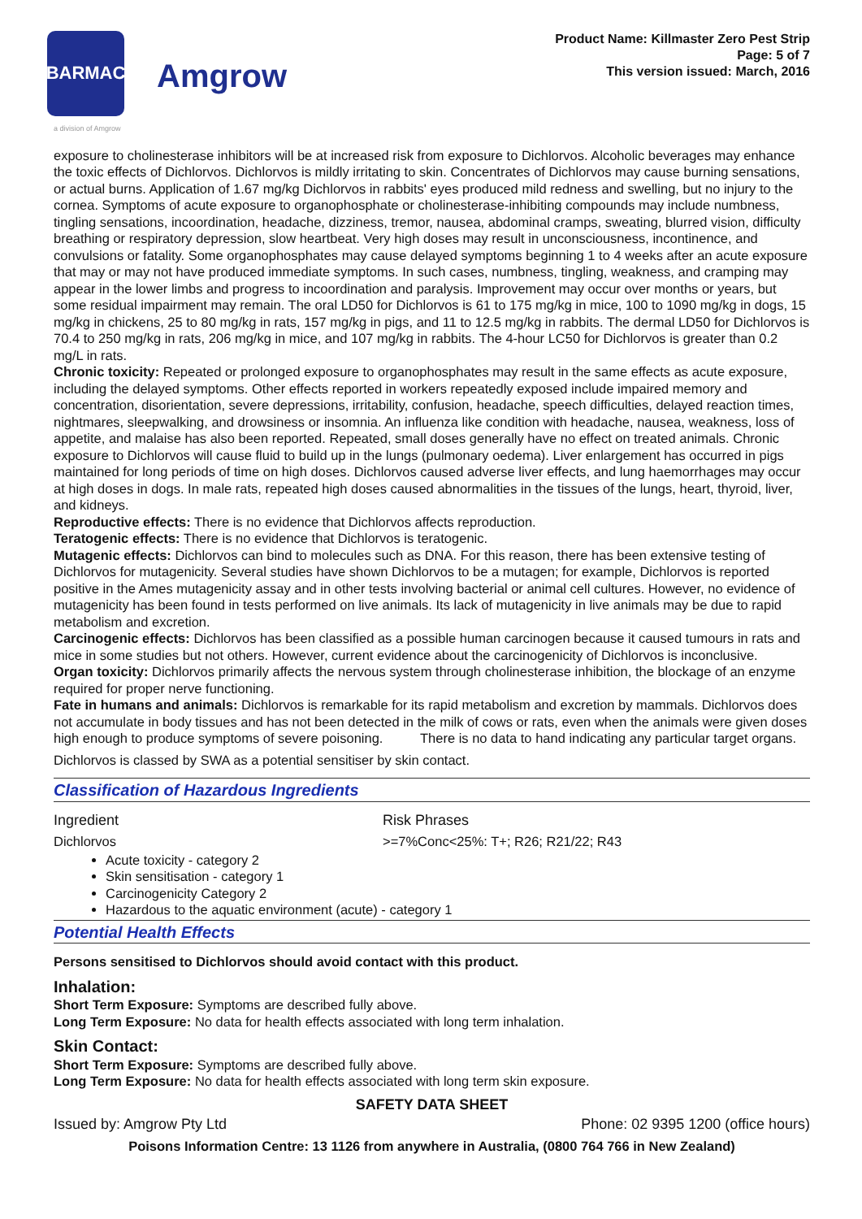BARMAC
Amgrow
Product Name: Killmaster Zero Pest Strip
Page: 5 of 7
This version issued: March, 2016
a division of Amgrow
exposure to cholinesterase inhibitors will be at increased risk from exposure to Dichlorvos. Alcoholic beverages may enhance the toxic effects of Dichlorvos. Dichlorvos is mildly irritating to skin. Concentrates of Dichlorvos may cause burning sensations, or actual burns. Application of 1.67 mg/kg Dichlorvos in rabbits' eyes produced mild redness and swelling, but no injury to the cornea. Symptoms of acute exposure to organophosphate or cholinesterase-inhibiting compounds may include numbness, tingling sensations, incoordination, headache, dizziness, tremor, nausea, abdominal cramps, sweating, blurred vision, difficulty breathing or respiratory depression, slow heartbeat. Very high doses may result in unconsciousness, incontinence, and convulsions or fatality. Some organophosphates may cause delayed symptoms beginning 1 to 4 weeks after an acute exposure that may or may not have produced immediate symptoms. In such cases, numbness, tingling, weakness, and cramping may appear in the lower limbs and progress to incoordination and paralysis. Improvement may occur over months or years, but some residual impairment may remain. The oral LD50 for Dichlorvos is 61 to 175 mg/kg in mice, 100 to 1090 mg/kg in dogs, 15 mg/kg in chickens, 25 to 80 mg/kg in rats, 157 mg/kg in pigs, and 11 to 12.5 mg/kg in rabbits. The dermal LD50 for Dichlorvos is 70.4 to 250 mg/kg in rats, 206 mg/kg in mice, and 107 mg/kg in rabbits. The 4-hour LC50 for Dichlorvos is greater than 0.2 mg/L in rats.
Chronic toxicity: Repeated or prolonged exposure to organophosphates may result in the same effects as acute exposure, including the delayed symptoms. Other effects reported in workers repeatedly exposed include impaired memory and concentration, disorientation, severe depressions, irritability, confusion, headache, speech difficulties, delayed reaction times, nightmares, sleepwalking, and drowsiness or insomnia. An influenza like condition with headache, nausea, weakness, loss of appetite, and malaise has also been reported. Repeated, small doses generally have no effect on treated animals. Chronic exposure to Dichlorvos will cause fluid to build up in the lungs (pulmonary oedema). Liver enlargement has occurred in pigs maintained for long periods of time on high doses. Dichlorvos caused adverse liver effects, and lung haemorrhages may occur at high doses in dogs. In male rats, repeated high doses caused abnormalities in the tissues of the lungs, heart, thyroid, liver, and kidneys.
Reproductive effects: There is no evidence that Dichlorvos affects reproduction.
Teratogenic effects: There is no evidence that Dichlorvos is teratogenic.
Mutagenic effects: Dichlorvos can bind to molecules such as DNA. For this reason, there has been extensive testing of Dichlorvos for mutagenicity. Several studies have shown Dichlorvos to be a mutagen; for example, Dichlorvos is reported positive in the Ames mutagenicity assay and in other tests involving bacterial or animal cell cultures. However, no evidence of mutagenicity has been found in tests performed on live animals. Its lack of mutagenicity in live animals may be due to rapid metabolism and excretion.
Carcinogenic effects: Dichlorvos has been classified as a possible human carcinogen because it caused tumours in rats and mice in some studies but not others. However, current evidence about the carcinogenicity of Dichlorvos is inconclusive.
Organ toxicity: Dichlorvos primarily affects the nervous system through cholinesterase inhibition, the blockage of an enzyme required for proper nerve functioning.
Fate in humans and animals: Dichlorvos is remarkable for its rapid metabolism and excretion by mammals. Dichlorvos does not accumulate in body tissues and has not been detected in the milk of cows or rats, even when the animals were given doses high enough to produce symptoms of severe poisoning. There is no data to hand indicating any particular target organs.
Dichlorvos is classed by SWA as a potential sensitiser by skin contact.
Classification of Hazardous Ingredients
Ingredient Risk Phrases
Dichlorvos >=7%Conc<25%: T+; R26; R21/22; R43
Acute toxicity - category 2
Skin sensitisation - category 1
Carcinogenicity Category 2
Hazardous to the aquatic environment (acute) - category 1
Potential Health Effects
Persons sensitised to Dichlorvos should avoid contact with this product.
Inhalation:
Short Term Exposure: Symptoms are described fully above.
Long Term Exposure: No data for health effects associated with long term inhalation.
Skin Contact:
Short Term Exposure: Symptoms are described fully above.
Long Term Exposure: No data for health effects associated with long term skin exposure.
SAFETY DATA SHEET
Issued by: Amgrow Pty Ltd Phone: 02 9395 1200 (office hours)
Poisons Information Centre: 13 1126 from anywhere in Australia, (0800 764 766 in New Zealand)